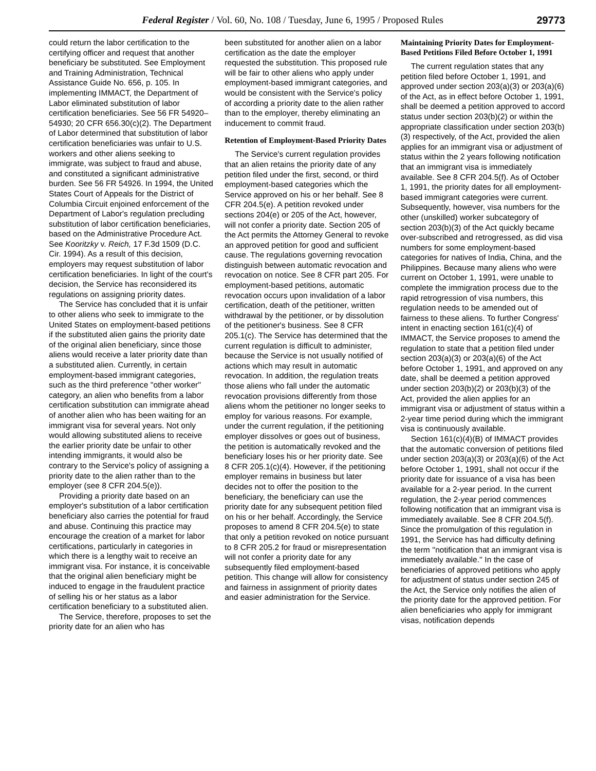Federal Register / Vol. 60, No. 108 / Tuesday, June 6, 1995 / Proposed Rules 29773
could return the labor certification to the certifying officer and request that another beneficiary be substituted. See Employment and Training Administration, Technical Assistance Guide No. 656, p. 105. In implementing IMMACT, the Department of Labor eliminated substitution of labor certification beneficiaries. See 56 FR 54920–54930; 20 CFR 656.30(c)(2). The Department of Labor determined that substitution of labor certification beneficiaries was unfair to U.S. workers and other aliens seeking to immigrate, was subject to fraud and abuse, and constituted a significant administrative burden. See 56 FR 54926. In 1994, the United States Court of Appeals for the District of Columbia Circuit enjoined enforcement of the Department of Labor's regulation precluding substitution of labor certification beneficiaries, based on the Administrative Procedure Act. See Kooritzky v. Reich, 17 F.3d 1509 (D.C. Cir. 1994). As a result of this decision, employers may request substitution of labor certification beneficiaries. In light of the court's decision, the Service has reconsidered its regulations on assigning priority dates.
The Service has concluded that it is unfair to other aliens who seek to immigrate to the United States on employment-based petitions if the substituted alien gains the priority date of the original alien beneficiary, since those aliens would receive a later priority date than a substituted alien. Currently, in certain employment-based immigrant categories, such as the third preference ''other worker'' category, an alien who benefits from a labor certification substitution can immigrate ahead of another alien who has been waiting for an immigrant visa for several years. Not only would allowing substituted aliens to receive the earlier priority date be unfair to other intending immigrants, it would also be contrary to the Service's policy of assigning a priority date to the alien rather than to the employer (see 8 CFR 204.5(e)).
Providing a priority date based on an employer's substitution of a labor certification beneficiary also carries the potential for fraud and abuse. Continuing this practice may encourage the creation of a market for labor certifications, particularly in categories in which there is a lengthy wait to receive an immigrant visa. For instance, it is conceivable that the original alien beneficiary might be induced to engage in the fraudulent practice of selling his or her status as a labor certification beneficiary to a substituted alien.
The Service, therefore, proposes to set the priority date for an alien who has
been substituted for another alien on a labor certification as the date the employer requested the substitution. This proposed rule will be fair to other aliens who apply under employment-based immigrant categories, and would be consistent with the Service's policy of according a priority date to the alien rather than to the employer, thereby eliminating an inducement to commit fraud.
Retention of Employment-Based Priority Dates
The Service's current regulation provides that an alien retains the priority date of any petition filed under the first, second, or third employment-based categories which the Service approved on his or her behalf. See 8 CFR 204.5(e). A petition revoked under sections 204(e) or 205 of the Act, however, will not confer a priority date. Section 205 of the Act permits the Attorney General to revoke an approved petition for good and sufficient cause. The regulations governing revocation distinguish between automatic revocation and revocation on notice. See 8 CFR part 205. For employment-based petitions, automatic revocation occurs upon invalidation of a labor certification, death of the petitioner, written withdrawal by the petitioner, or by dissolution of the petitioner's business. See 8 CFR 205.1(c). The Service has determined that the current regulation is difficult to administer, because the Service is not usually notified of actions which may result in automatic revocation. In addition, the regulation treats those aliens who fall under the automatic revocation provisions differently from those aliens whom the petitioner no longer seeks to employ for various reasons. For example, under the current regulation, if the petitioning employer dissolves or goes out of business, the petition is automatically revoked and the beneficiary loses his or her priority date. See 8 CFR 205.1(c)(4). However, if the petitioning employer remains in business but later decides not to offer the position to the beneficiary, the beneficiary can use the priority date for any subsequent petition filed on his or her behalf. Accordingly, the Service proposes to amend 8 CFR 204.5(e) to state that only a petition revoked on notice pursuant to 8 CFR 205.2 for fraud or misrepresentation will not confer a priority date for any subsequently filed employment-based petition. This change will allow for consistency and fairness in assignment of priority dates and easier administration for the Service.
Maintaining Priority Dates for Employment-Based Petitions Filed Before October 1, 1991
The current regulation states that any petition filed before October 1, 1991, and approved under section 203(a)(3) or 203(a)(6) of the Act, as in effect before October 1, 1991, shall be deemed a petition approved to accord status under section 203(b)(2) or within the appropriate classification under section 203(b)(3) respectively, of the Act, provided the alien applies for an immigrant visa or adjustment of status within the 2 years following notification that an immigrant visa is immediately available. See 8 CFR 204.5(f). As of October 1, 1991, the priority dates for all employment-based immigrant categories were current. Subsequently, however, visa numbers for the other (unskilled) worker subcategory of section 203(b)(3) of the Act quickly became over-subscribed and retrogressed, as did visa numbers for some employment-based categories for natives of India, China, and the Philippines. Because many aliens who were current on October 1, 1991, were unable to complete the immigration process due to the rapid retrogression of visa numbers, this regulation needs to be amended out of fairness to these aliens. To further Congress' intent in enacting section 161(c)(4) of IMMACT, the Service proposes to amend the regulation to state that a petition filed under section 203(a)(3) or 203(a)(6) of the Act before October 1, 1991, and approved on any date, shall be deemed a petition approved under section 203(b)(2) or 203(b)(3) of the Act, provided the alien applies for an immigrant visa or adjustment of status within a 2-year time period during which the immigrant visa is continuously available.
Section 161(c)(4)(B) of IMMACT provides that the automatic conversion of petitions filed under section 203(a)(3) or 203(a)(6) of the Act before October 1, 1991, shall not occur if the priority date for issuance of a visa has been available for a 2-year period. In the current regulation, the 2-year period commences following notification that an immigrant visa is immediately available. See 8 CFR 204.5(f). Since the promulgation of this regulation in 1991, the Service has had difficulty defining the term ''notification that an immigrant visa is immediately available.'' In the case of beneficiaries of approved petitions who apply for adjustment of status under section 245 of the Act, the Service only notifies the alien of the priority date for the approved petition. For alien beneficiaries who apply for immigrant visas, notification depends